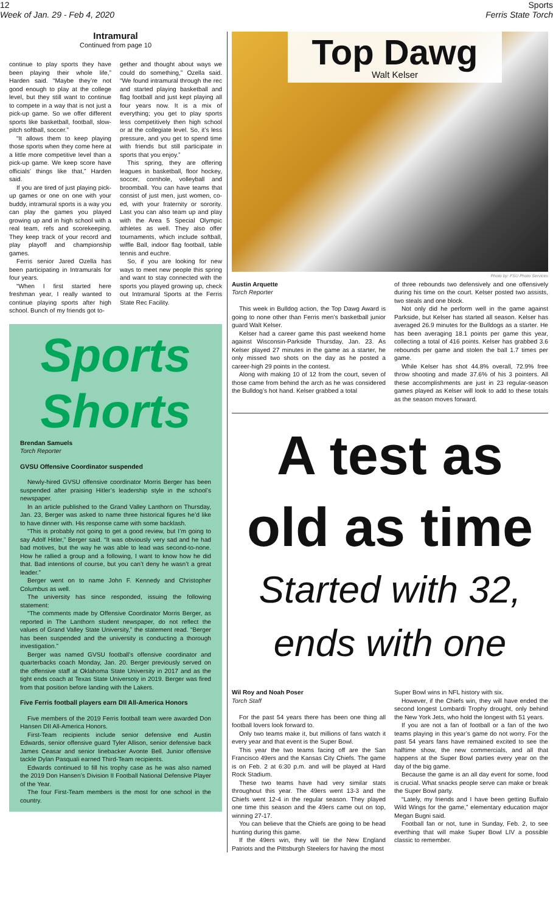12
Week of Jan. 29 - Feb 4, 2020
Sports
Ferris State Torch
Intramural
Continued from page 10
continue to play sports they have been playing their whole life,” Harden said. “Maybe they’re not good enough to play at the college level, but they still want to continue to compete in a way that is not just a pick-up game. So we offer different sports like basketball, football, slow-pitch softball, soccer.”
“It allows them to keep playing those sports when they come here at a little more competitive level than a pick-up game. We keep score have officials’ things like that,” Harden said.
If you are tired of just playing pick-up games or one on one with your buddy, intramural sports is a way you can play the games you played growing up and in high school with a real team, refs and scorekeeping. They keep track of your record and play playoff and championship games.
Ferris senior Jared Ozella has been participating in Intramurals for four years.
“When I first started here freshman year, I really wanted to continue playing sports after high school. Bunch of my friends got to-
gether and thought about ways we could do something,” Ozella said. “We found intramural through the rec and started playing basketball and flag football and just kept playing all four years now. It is a mix of everything; you get to play sports less competitively then high school or at the collegiate level. So, it’s less pressure, and you get to spend time with friends but still participate in sports that you enjoy.”
This spring, they are offering leagues in basketball, floor hockey, soccer, cornhole, volleyball and broomball. You can have teams that consist of just men, just women, co-ed, with your fraternity or sorority. Last you can also team up and play with the Area 5 Special Olympic athletes as well. They also offer tournaments, which include softball, wiffle Ball, indoor flag football, table tennis and euchre.
So, if you are looking for new ways to meet new people this spring and want to stay connected with the sports you played growing up, check out Intramural Sports at the Ferris State Rec Facility.
Sports
Shorts
Brendan Samuels
Torch Reporter
GVSU Offensive Coordinator suspended
Newly-hired GVSU offensive coordinator Morris Berger has been suspended after praising Hitler’s leadership style in the school’s newspaper.
In an article published to the Grand Valley Lanthorn on Thursday, Jan. 23, Berger was asked to name three historical figures he’d like to have dinner with. His response came with some backlash.
“This is probably not going to get a good review, but I’m going to say Adolf Hitler,” Berger said. “It was obviously very sad and he had bad motives, but the way he was able to lead was second-to-none. How he rallied a group and a following, I want to know how he did that. Bad intentions of course, but you can’t deny he wasn’t a great leader.”
Berger went on to name John F. Kennedy and Christopher Columbus as well.
The university has since responded, issuing the following statement:
“The comments made by Offensive Coordinator Morris Berger, as reported in The Lanthorn student newspaper, do not reflect the values of Grand Valley State University,” the statement read. “Berger has been suspended and the university is conducting a thorough investigation.”
Berger was named GVSU football’s offensive coordinator and quarterbacks coach Monday, Jan. 20. Berger previously served on the offensive staff at Oklahoma State University in 2017 and as the tight ends coach at Texas State Universoty in 2019. Berger was fired from that position before landing with the Lakers.
Five Ferris football players earn DII All-America Honors
Five members of the 2019 Ferris football team were awarded Don Hansen DII All-America Honors.
First-Team recipients include senior defensive end Austin Edwards, senior offensive guard Tyler Allison, senior defensive back James Ceasar and senior linebacker Avonte Bell. Junior offensive tackle Dylan Pasquali earned Third-Team recipients.
Edwards continued to fill his trophy case as he was also named the 2019 Don Hansen’s Division II Football National Defensive Player of the Year.
The four First-Team members is the most for one school in the country.
Top Dawg
Walt Kelser
Photo by: FSU Photo Services
Austin Arquette
Torch Reporter
This week in Bulldog action, the Top Dawg Award is going to none other than Ferris men’s basketball junior guard Walt Kelser.
Kelser had a career game this past weekend home against Wisconsin-Parkside Thursday, Jan. 23. As Kelser played 27 minutes in the game as a starter, he only missed two shots on the day as he posted a career-high 29 points in the contest.
Along with making 10 of 12 from the court, seven of those came from behind the arch as he was considered the Bulldog’s hot hand. Kelser grabbed a total
of three rebounds two defensively and one offensively during his time on the court. Kelser posted two assists, two steals and one block.
Not only did he perform well in the game against Parkside, but Kelser has started all season. Kelser has averaged 26.9 minutes for the Bulldogs as a starter. He has been averaging 18.1 points per game this year, collecting a total of 416 points. Kelser has grabbed 3.6 rebounds per game and stolen the ball 1.7 times per game.
While Kelser has shot 44.8% overall, 72.9% free throw shooting and made 37.6% of his 3 pointers. All these accomplishments are just in 23 regular-season games played as Kelser will look to add to these totals as the season moves forward.
A test as
old as time
Started with 32,
ends with one
Wil Roy and Noah Poser
Torch Staff
For the past 54 years there has been one thing all football lovers look forward to.
Only two teams make it, but millions of fans watch it every year and that event is the Super Bowl.
This year the two teams facing off are the San Francisco 49ers and the Kansas City Chiefs. The game is on Feb. 2 at 6:30 p.m. and will be played at Hard Rock Stadium.
These two teams have had very similar stats throughout this year. The 49ers went 13-3 and the Chiefs went 12-4 in the regular season. They played one time this season and the 49ers came out on top, winning 27-17.
You can believe that the Chiefs are going to be head hunting during this game.
If the 49ers win, they will tie the New England Patriots and the Pittsburgh Steelers for having the most
Super Bowl wins in NFL history with six.
However, if the Chiefs win, they will have ended the second longest Lombardi Trophy drought, only behind the New York Jets, who hold the longest with 51 years.
If you are not a fan of football or a fan of the two teams playing in this year’s game do not worry. For the past 54 years fans have remained excited to see the halftime show, the new commercials, and all that happens at the Super Bowl parties every year on the day of the big game.
Because the game is an all day event for some, food is crucial. What snacks people serve can make or break the Super Bowl party.
“Lately, my friends and I have been getting Buffalo Wild Wings for the game,” elementary education major Megan Bugni said.
Football fan or not, tune in Sunday, Feb. 2, to see everthing that will make Super Bowl LIV a possible classic to remember.